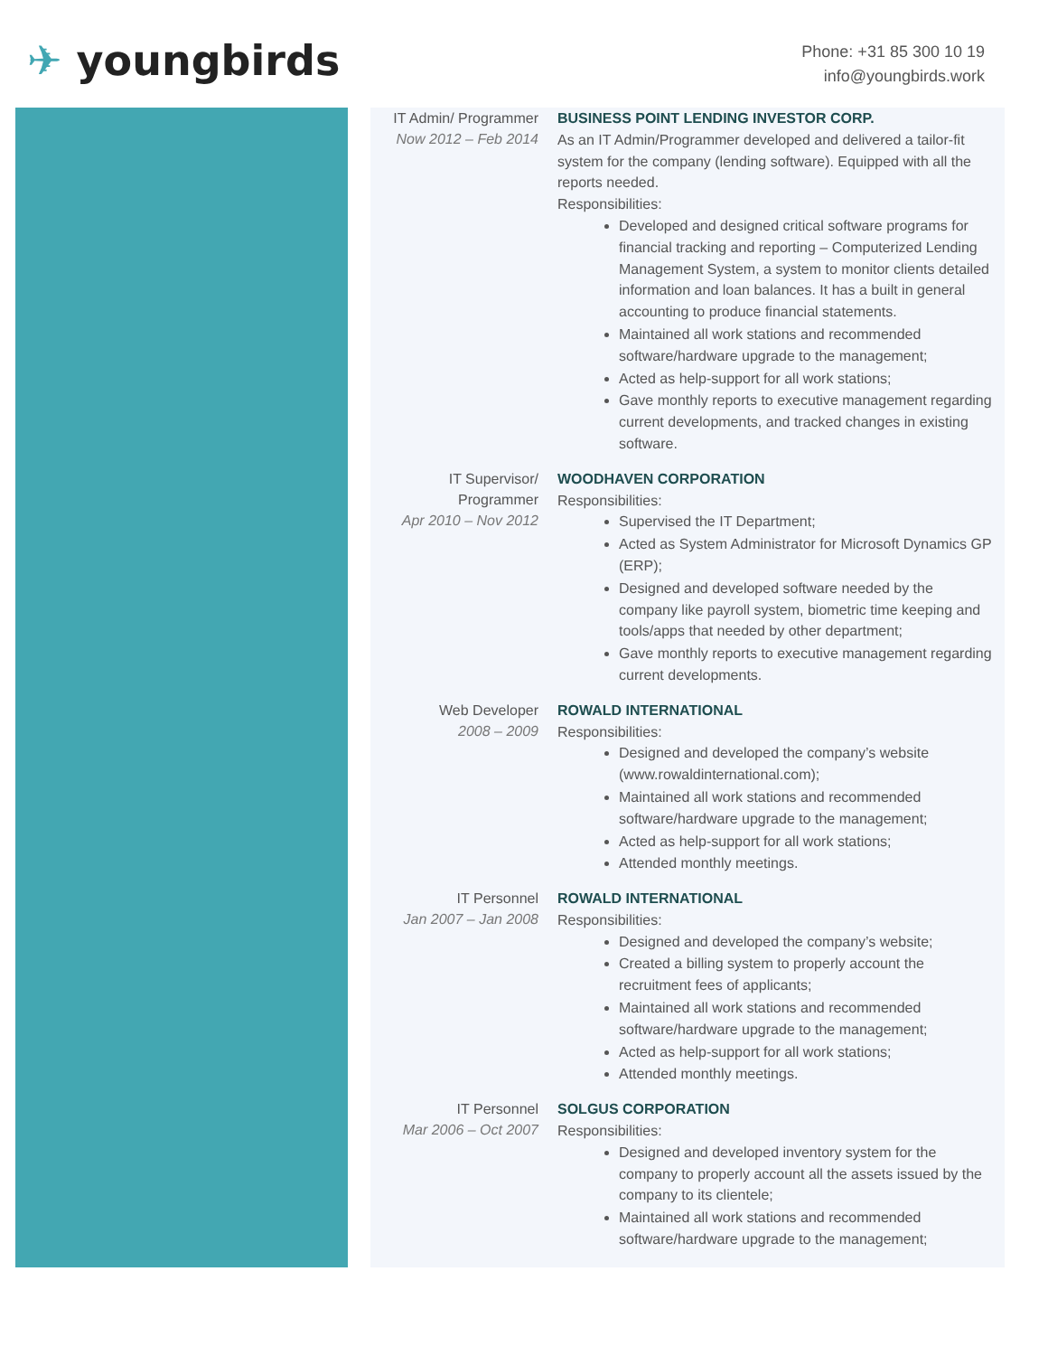✈ youngbirds
Phone: +31 85 300 10 19
info@youngbirds.work
IT Admin/ Programmer
Now 2012 – Feb 2014
BUSINESS POINT LENDING INVESTOR CORP.
As an IT Admin/Programmer developed and delivered a tailor-fit system for the company (lending software). Equipped with all the reports needed.
Responsibilities:
Developed and designed critical software programs for financial tracking and reporting – Computerized Lending Management System, a system to monitor clients detailed information and loan balances. It has a built in general accounting to produce financial statements.
Maintained all work stations and recommended software/hardware upgrade to the management;
Acted as help-support for all work stations;
Gave monthly reports to executive management regarding current developments, and tracked changes in existing software.
IT Supervisor/ Programmer
Apr 2010 – Nov 2012
WOODHAVEN CORPORATION
Responsibilities:
Supervised the IT Department;
Acted as System Administrator for Microsoft Dynamics GP (ERP);
Designed and developed software needed by the company like payroll system, biometric time keeping and tools/apps that needed by other department;
Gave monthly reports to executive management regarding current developments.
Web Developer
2008 – 2009
ROWALD INTERNATIONAL
Responsibilities:
Designed and developed the company’s website (www.rowaldinternational.com);
Maintained all work stations and recommended software/hardware upgrade to the management;
Acted as help-support for all work stations;
Attended monthly meetings.
IT Personnel
Jan 2007 – Jan 2008
ROWALD INTERNATIONAL
Responsibilities:
Designed and developed the company’s website;
Created a billing system to properly account the recruitment fees of applicants;
Maintained all work stations and recommended software/hardware upgrade to the management;
Acted as help-support for all work stations;
Attended monthly meetings.
IT Personnel
Mar 2006 – Oct 2007
SOLGUS CORPORATION
Responsibilities:
Designed and developed inventory system for the company to properly account all the assets issued by the company to its clientele;
Maintained all work stations and recommended software/hardware upgrade to the management;